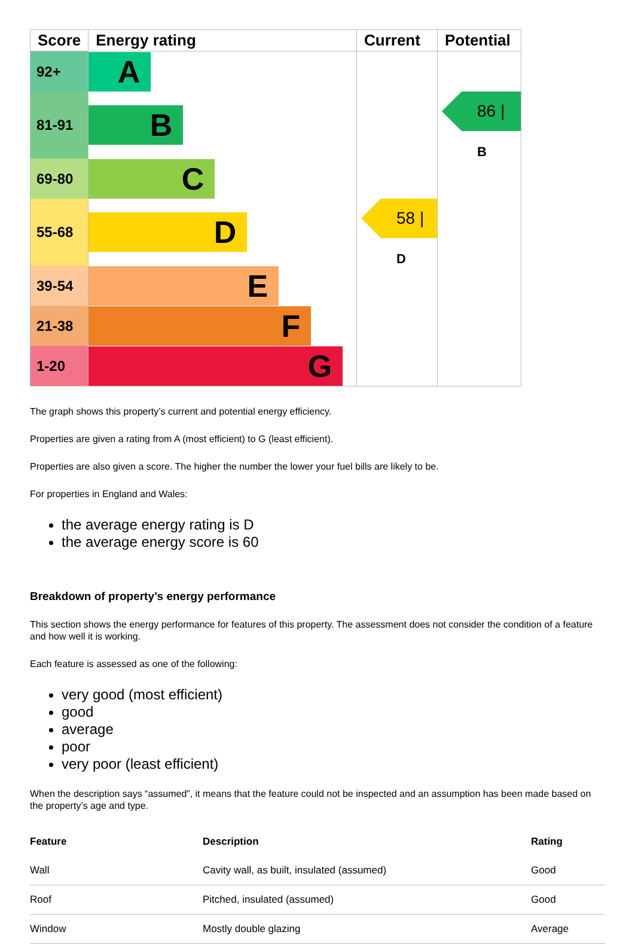| Score | Energy rating | Current | Potential |
| --- | --- | --- | --- |
| 92+ | A | | |
| 81-91 | B | | 86 / B |
| 69-80 | C | | |
| 55-68 | D | 58 / D | |
| 39-54 | E | | |
| 21-38 | F | | |
| 1-20 | G | | |
The graph shows this property’s current and potential energy efficiency.
Properties are given a rating from A (most efficient) to G (least efficient).
Properties are also given a score. The higher the number the lower your fuel bills are likely to be.
For properties in England and Wales:
the average energy rating is D
the average energy score is 60
Breakdown of property’s energy performance
This section shows the energy performance for features of this property. The assessment does not consider the condition of a feature and how well it is working.
Each feature is assessed as one of the following:
very good (most efficient)
good
average
poor
very poor (least efficient)
When the description says “assumed”, it means that the feature could not be inspected and an assumption has been made based on the property’s age and type.
| Feature | Description | Rating |
| --- | --- | --- |
| Wall | Cavity wall, as built, insulated (assumed) | Good |
| Roof | Pitched, insulated (assumed) | Good |
| Window | Mostly double glazing | Average |